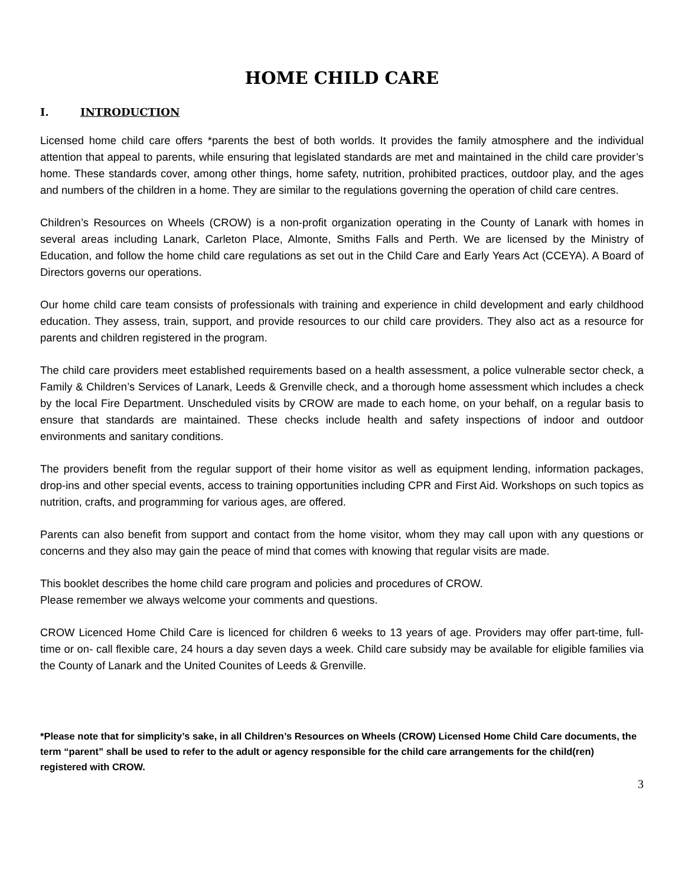HOME CHILD CARE
I. INTRODUCTION
Licensed home child care offers *parents the best of both worlds. It provides the family atmosphere and the individual attention that appeal to parents, while ensuring that legislated standards are met and maintained in the child care provider’s home. These standards cover, among other things, home safety, nutrition, prohibited practices, outdoor play, and the ages and numbers of the children in a home. They are similar to the regulations governing the operation of child care centres.
Children’s Resources on Wheels (CROW) is a non-profit organization operating in the County of Lanark with homes in several areas including Lanark, Carleton Place, Almonte, Smiths Falls and Perth. We are licensed by the Ministry of Education, and follow the home child care regulations as set out in the Child Care and Early Years Act (CCEYA). A Board of Directors governs our operations.
Our home child care team consists of professionals with training and experience in child development and early childhood education. They assess, train, support, and provide resources to our child care providers. They also act as a resource for parents and children registered in the program.
The child care providers meet established requirements based on a health assessment, a police vulnerable sector check, a Family & Children’s Services of Lanark, Leeds & Grenville check, and a thorough home assessment which includes a check by the local Fire Department. Unscheduled visits by CROW are made to each home, on your behalf, on a regular basis to ensure that standards are maintained. These checks include health and safety inspections of indoor and outdoor environments and sanitary conditions.
The providers benefit from the regular support of their home visitor as well as equipment lending, information packages, drop-ins and other special events, access to training opportunities including CPR and First Aid. Workshops on such topics as nutrition, crafts, and programming for various ages, are offered.
Parents can also benefit from support and contact from the home visitor, whom they may call upon with any questions or concerns and they also may gain the peace of mind that comes with knowing that regular visits are made.
This booklet describes the home child care program and policies and procedures of CROW.
Please remember we always welcome your comments and questions.
CROW Licenced Home Child Care is licenced for children 6 weeks to 13 years of age. Providers may offer part-time, full-time or on- call flexible care, 24 hours a day seven days a week. Child care subsidy may be available for eligible families via the County of Lanark and the United Counites of Leeds & Grenville.
*Please note that for simplicity’s sake, in all Children’s Resources on Wheels (CROW) Licensed Home Child Care documents, the term “parent” shall be used to refer to the adult or agency responsible for the child care arrangements for the child(ren) registered with CROW.
3